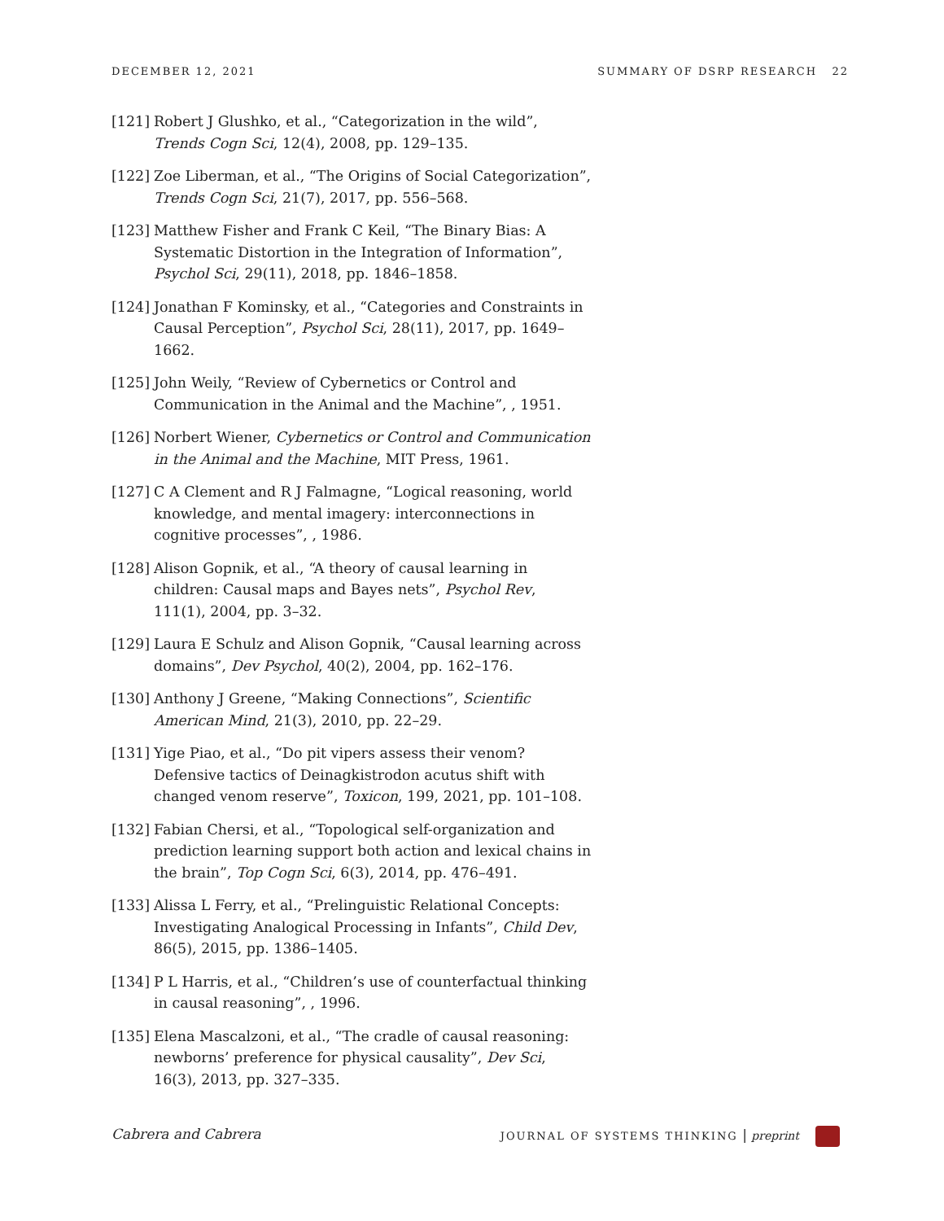DECEMBER 12, 2021 SUMMARY OF DSRP RESEARCH 22
[121] Robert J Glushko, et al., “Categorization in the wild”, Trends Cogn Sci, 12(4), 2008, pp. 129–135.
[122] Zoe Liberman, et al., “The Origins of Social Categorization”, Trends Cogn Sci, 21(7), 2017, pp. 556–568.
[123] Matthew Fisher and Frank C Keil, “The Binary Bias: A Systematic Distortion in the Integration of Information”, Psychol Sci, 29(11), 2018, pp. 1846–1858.
[124] Jonathan F Kominsky, et al., “Categories and Constraints in Causal Perception”, Psychol Sci, 28(11), 2017, pp. 1649–1662.
[125] John Weily, “Review of Cybernetics or Control and Communication in the Animal and the Machine”, , 1951.
[126] Norbert Wiener, Cybernetics or Control and Communication in the Animal and the Machine, MIT Press, 1961.
[127] C A Clement and R J Falmagne, “Logical reasoning, world knowledge, and mental imagery: interconnections in cognitive processes”, , 1986.
[128] Alison Gopnik, et al., “A theory of causal learning in children: Causal maps and Bayes nets”, Psychol Rev, 111(1), 2004, pp. 3–32.
[129] Laura E Schulz and Alison Gopnik, “Causal learning across domains”, Dev Psychol, 40(2), 2004, pp. 162–176.
[130] Anthony J Greene, “Making Connections”, Scientific American Mind, 21(3), 2010, pp. 22–29.
[131] Yige Piao, et al., “Do pit vipers assess their venom? Defensive tactics of Deinagkistrodon acutus shift with changed venom reserve”, Toxicon, 199, 2021, pp. 101–108.
[132] Fabian Chersi, et al., “Topological self-organization and prediction learning support both action and lexical chains in the brain”, Top Cogn Sci, 6(3), 2014, pp. 476–491.
[133] Alissa L Ferry, et al., “Prelinguistic Relational Concepts: Investigating Analogical Processing in Infants”, Child Dev, 86(5), 2015, pp. 1386–1405.
[134] P L Harris, et al., “Children’s use of counterfactual thinking in causal reasoning”, , 1996.
[135] Elena Mascalzoni, et al., “The cradle of causal reasoning: newborns’ preference for physical causality”, Dev Sci, 16(3), 2013, pp. 327–335.
Cabrera and Cabrera JOURNAL OF SYSTEMS THINKING | preprint